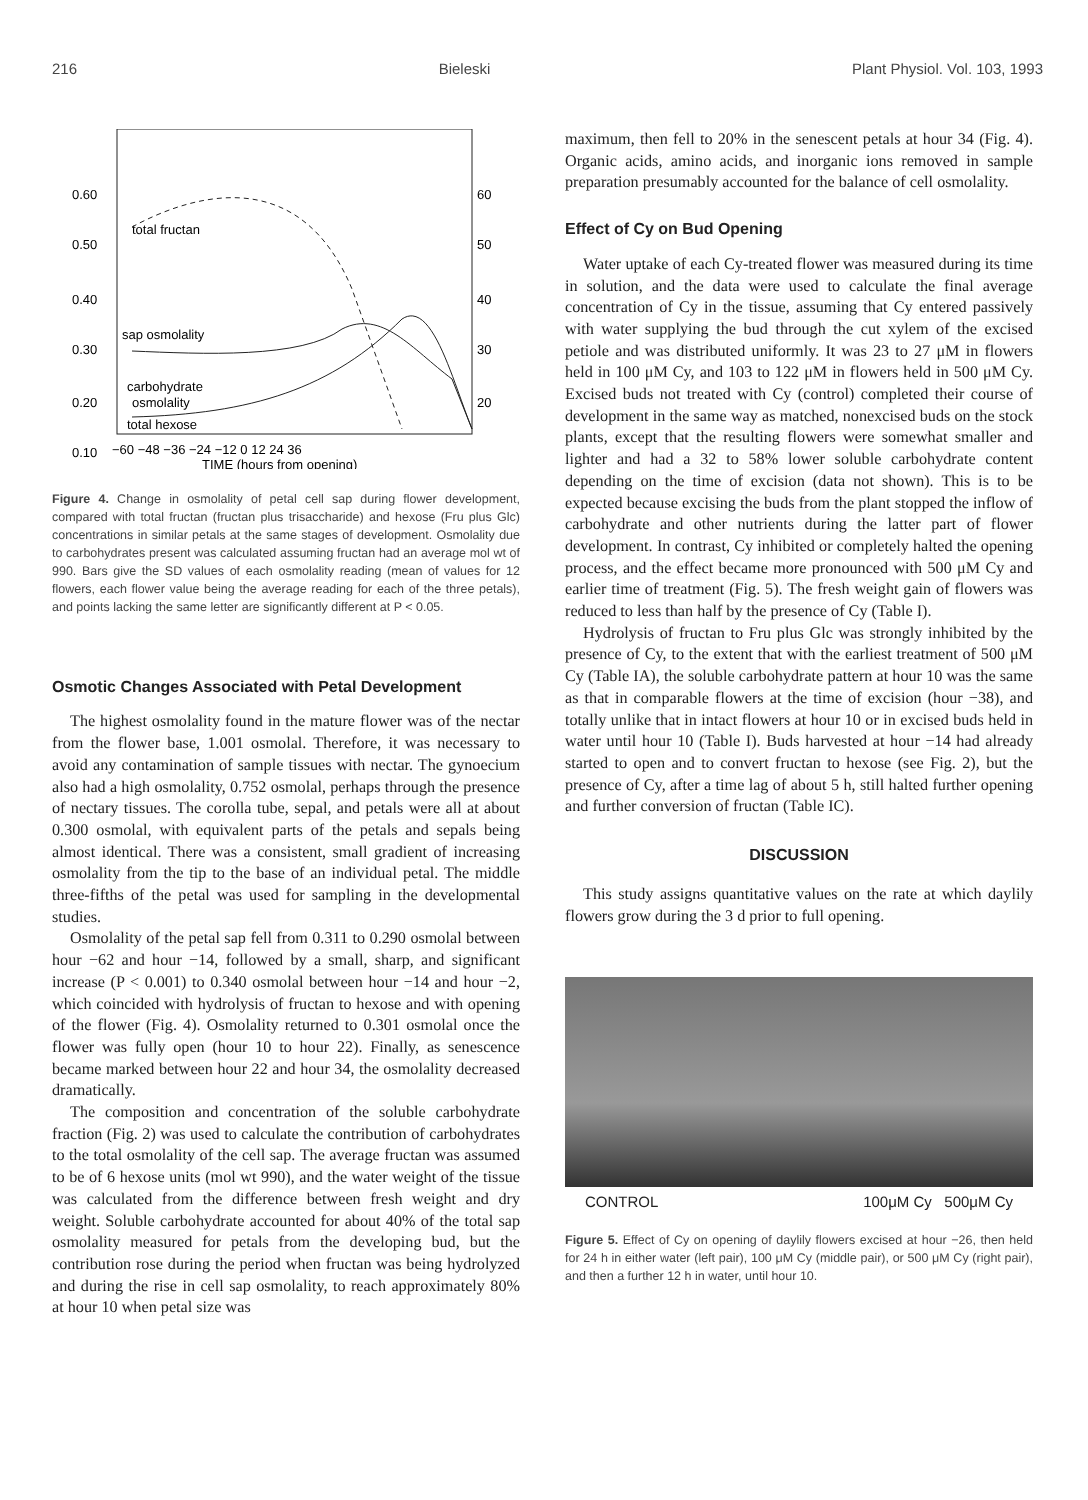216 Bieleski Plant Physiol. Vol. 103, 1993
0.60
0.50
0.40
0.30
0.20
0.10
60
50
40
30
20
total fructan
sap osmolality
carbohydrate
osmolality
total hexose
−60 −48 −36 −24 −12 0 12 24 36
TIME (hours from opening)
Figure 4. Change in osmolality of petal cell sap during flower development, compared with total fructan (fructan plus trisaccharide) and hexose (Fru plus Glc) concentrations in similar petals at the same stages of development. Osmolality due to carbohydrates present was calculated assuming fructan had an average mol wt of 990. Bars give the SD values of each osmolality reading (mean of values for 12 flowers, each flower value being the average reading for each of the three petals), and points lacking the same letter are significantly different at P < 0.05.
Osmotic Changes Associated with Petal Development
The highest osmolality found in the mature flower was of the nectar from the flower base, 1.001 osmolal. Therefore, it was necessary to avoid any contamination of sample tissues with nectar. The gynoecium also had a high osmolality, 0.752 osmolal, perhaps through the presence of nectary tissues. The corolla tube, sepal, and petals were all at about 0.300 osmolal, with equivalent parts of the petals and sepals being almost identical. There was a consistent, small gradient of increasing osmolality from the tip to the base of an individual petal. The middle three-fifths of the petal was used for sampling in the developmental studies.
Osmolality of the petal sap fell from 0.311 to 0.290 osmolal between hour −62 and hour −14, followed by a small, sharp, and significant increase (P < 0.001) to 0.340 osmolal between hour −14 and hour −2, which coincided with hydrolysis of fructan to hexose and with opening of the flower (Fig. 4). Osmolality returned to 0.301 osmolal once the flower was fully open (hour 10 to hour 22). Finally, as senescence became marked between hour 22 and hour 34, the osmolality decreased dramatically.
The composition and concentration of the soluble carbohydrate fraction (Fig. 2) was used to calculate the contribution of carbohydrates to the total osmolality of the cell sap. The average fructan was assumed to be of 6 hexose units (mol wt 990), and the water weight of the tissue was calculated from the difference between fresh weight and dry weight. Soluble carbohydrate accounted for about 40% of the total sap osmolality measured for petals from the developing bud, but the contribution rose during the period when fructan was being hydrolyzed and during the rise in cell sap osmolality, to reach approximately 80% at hour 10 when petal size was
maximum, then fell to 20% in the senescent petals at hour 34 (Fig. 4). Organic acids, amino acids, and inorganic ions removed in sample preparation presumably accounted for the balance of cell osmolality.
Effect of Cy on Bud Opening
Water uptake of each Cy-treated flower was measured during its time in solution, and the data were used to calculate the final average concentration of Cy in the tissue, assuming that Cy entered passively with water supplying the bud through the cut xylem of the excised petiole and was distributed uniformly. It was 23 to 27 μM in flowers held in 100 μM Cy, and 103 to 122 μM in flowers held in 500 μM Cy. Excised buds not treated with Cy (control) completed their course of development in the same way as matched, nonexcised buds on the stock plants, except that the resulting flowers were somewhat smaller and lighter and had a 32 to 58% lower soluble carbohydrate content depending on the time of excision (data not shown). This is to be expected because excising the buds from the plant stopped the inflow of carbohydrate and other nutrients during the latter part of flower development. In contrast, Cy inhibited or completely halted the opening process, and the effect became more pronounced with 500 μM Cy and earlier time of treatment (Fig. 5). The fresh weight gain of flowers was reduced to less than half by the presence of Cy (Table I).
Hydrolysis of fructan to Fru plus Glc was strongly inhibited by the presence of Cy, to the extent that with the earliest treatment of 500 μM Cy (Table IA), the soluble carbohydrate pattern at hour 10 was the same as that in comparable flowers at the time of excision (hour −38), and totally unlike that in intact flowers at hour 10 or in excised buds held in water until hour 10 (Table I). Buds harvested at hour −14 had already started to open and to convert fructan to hexose (see Fig. 2), but the presence of Cy, after a time lag of about 5 h, still halted further opening and further conversion of fructan (Table IC).
DISCUSSION
This study assigns quantitative values on the rate at which daylily flowers grow during the 3 d prior to full opening.
CONTROL 100μM Cy 500μM Cy
Figure 5. Effect of Cy on opening of daylily flowers excised at hour −26, then held for 24 h in either water (left pair), 100 μM Cy (middle pair), or 500 μM Cy (right pair), and then a further 12 h in water, until hour 10.